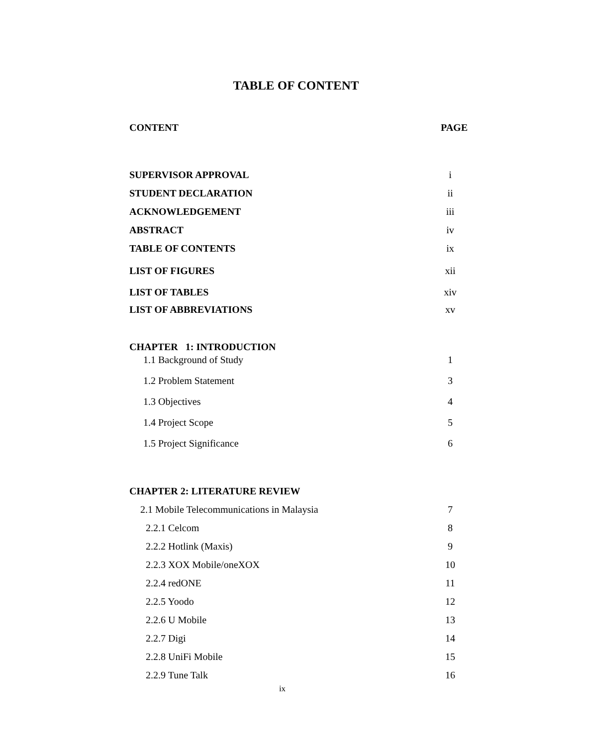TABLE OF CONTENT
CONTENT PAGE
SUPERVISOR APPROVAL i
STUDENT DECLARATION ii
ACKNOWLEDGEMENT iii
ABSTRACT iv
TABLE OF CONTENTS ix
LIST OF FIGURES xii
LIST OF TABLES xiv
LIST OF ABBREVIATIONS xv
CHAPTER 1: INTRODUCTION
1.1 Background of Study 1
1.2 Problem Statement 3
1.3 Objectives 4
1.4 Project Scope 5
1.5 Project Significance 6
CHAPTER 2: LITERATURE REVIEW
2.1 Mobile Telecommunications in Malaysia 7
2.2.1 Celcom 8
2.2.2 Hotlink (Maxis) 9
2.2.3 XOX Mobile/oneXOX 10
2.2.4 redONE 11
2.2.5 Yoodo 12
2.2.6 U Mobile 13
2.2.7 Digi 14
2.2.8 UniFi Mobile 15
2.2.9 Tune Talk 16
ix